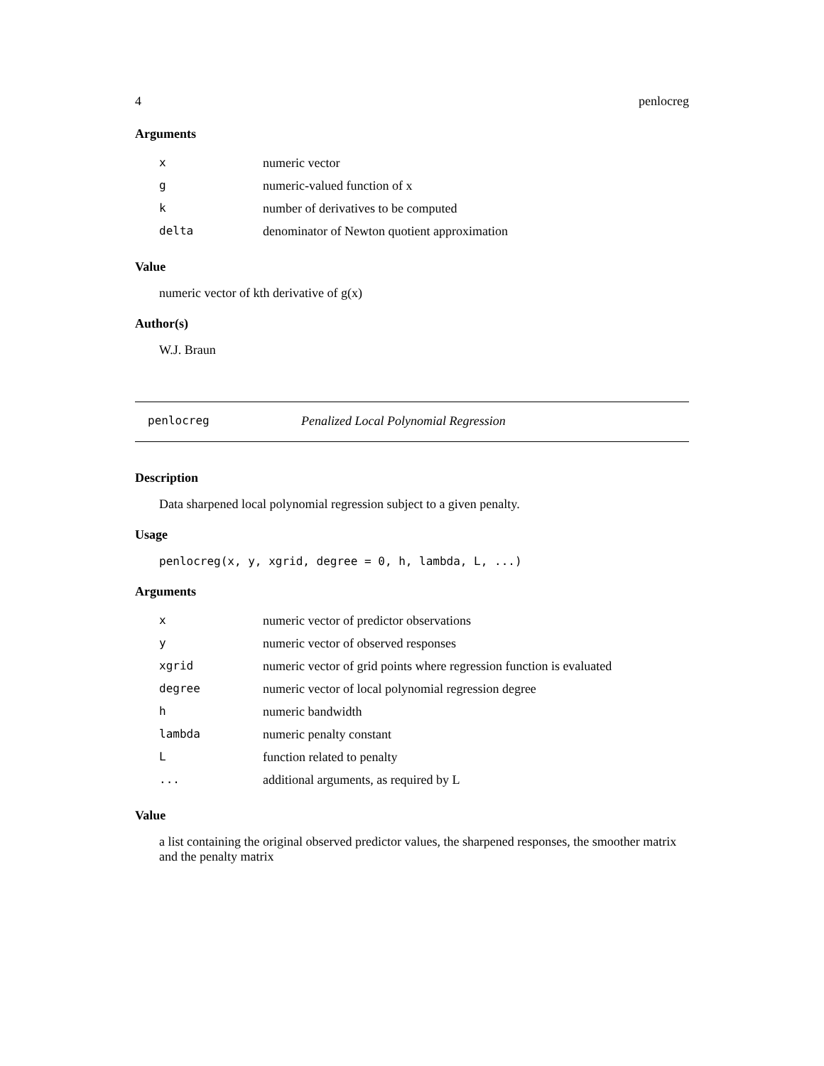4 penlocreg
Arguments
| x | numeric vector |
| g | numeric-valued function of x |
| k | number of derivatives to be computed |
| delta | denominator of Newton quotient approximation |
Value
numeric vector of kth derivative of g(x)
Author(s)
W.J. Braun
penlocreg Penalized Local Polynomial Regression
Description
Data sharpened local polynomial regression subject to a given penalty.
Usage
penlocreg(x, y, xgrid, degree = 0, h, lambda, L, ...)
Arguments
| x | numeric vector of predictor observations |
| y | numeric vector of observed responses |
| xgrid | numeric vector of grid points where regression function is evaluated |
| degree | numeric vector of local polynomial regression degree |
| h | numeric bandwidth |
| lambda | numeric penalty constant |
| L | function related to penalty |
| ... | additional arguments, as required by L |
Value
a list containing the original observed predictor values, the sharpened responses, the smoother matrix and the penalty matrix